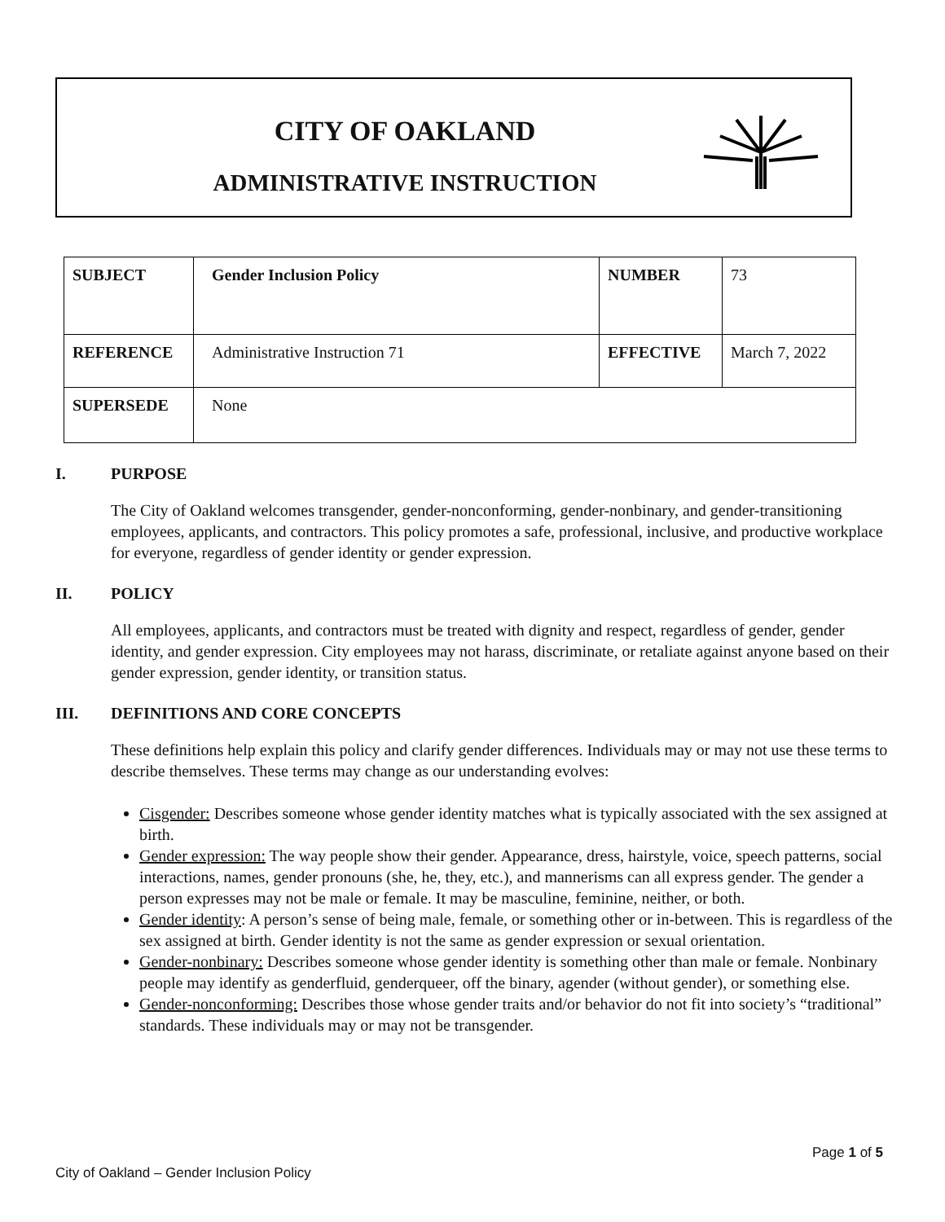CITY OF OAKLAND
ADMINISTRATIVE INSTRUCTION
| SUBJECT | Gender Inclusion Policy | NUMBER | 73 |
| REFERENCE | Administrative Instruction 71 | EFFECTIVE | March 7, 2022 |
| SUPERSEDE | None | | |
I. PURPOSE
The City of Oakland welcomes transgender, gender-nonconforming, gender-nonbinary, and gender-transitioning employees, applicants, and contractors. This policy promotes a safe, professional, inclusive, and productive workplace for everyone, regardless of gender identity or gender expression.
II. POLICY
All employees, applicants, and contractors must be treated with dignity and respect, regardless of gender, gender identity, and gender expression. City employees may not harass, discriminate, or retaliate against anyone based on their gender expression, gender identity, or transition status.
III. DEFINITIONS AND CORE CONCEPTS
These definitions help explain this policy and clarify gender differences. Individuals may or may not use these terms to describe themselves. These terms may change as our understanding evolves:
Cisgender: Describes someone whose gender identity matches what is typically associated with the sex assigned at birth.
Gender expression: The way people show their gender. Appearance, dress, hairstyle, voice, speech patterns, social interactions, names, gender pronouns (she, he, they, etc.), and mannerisms can all express gender. The gender a person expresses may not be male or female. It may be masculine, feminine, neither, or both.
Gender identity: A person’s sense of being male, female, or something other or in-between. This is regardless of the sex assigned at birth. Gender identity is not the same as gender expression or sexual orientation.
Gender-nonbinary: Describes someone whose gender identity is something other than male or female. Nonbinary people may identify as genderfluid, genderqueer, off the binary, agender (without gender), or something else.
Gender-nonconforming: Describes those whose gender traits and/or behavior do not fit into society’s “traditional” standards. These individuals may or may not be transgender.
Page 1 of 5
City of Oakland – Gender Inclusion Policy